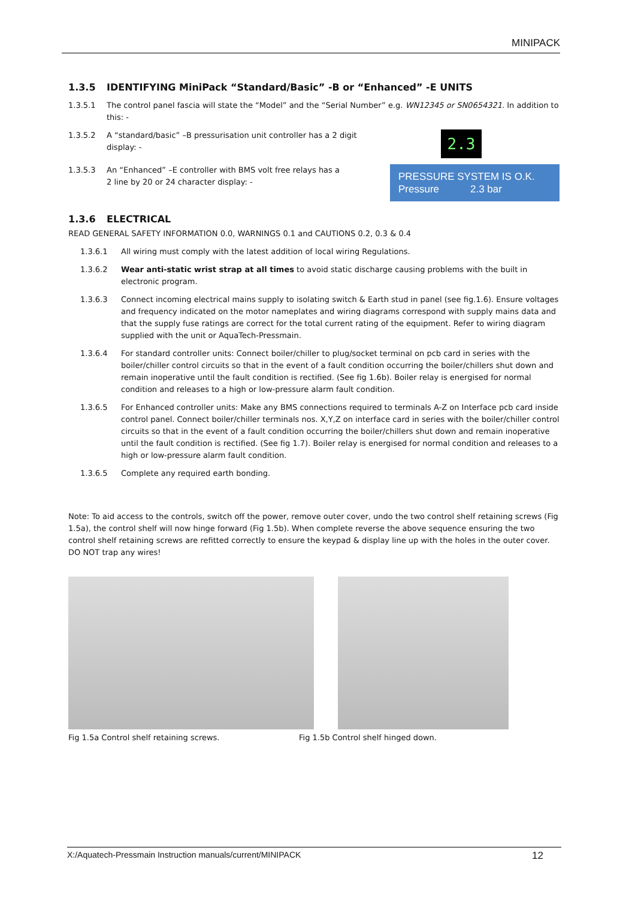MINIPACK
1.3.5 IDENTIFYING MiniPack “Standard/Basic” -B or “Enhanced” -E UNITS
1.3.5.1 The control panel fascia will state the “Model” and the “Serial Number” e.g. WN12345 or SN0654321. In addition to this: -
1.3.5.2 A “standard/basic” –B pressurisation unit controller has a 2 digit display: -
2.3
1.3.5.3 An “Enhanced” –E controller with BMS volt free relays has a 2 line by 20 or 24 character display: -
PRESSURE SYSTEM IS O.K.
Pressure 2.3 bar
1.3.6 ELECTRICAL
READ GENERAL SAFETY INFORMATION 0.0, WARNINGS 0.1 and CAUTIONS 0.2, 0.3 & 0.4
1.3.6.1 All wiring must comply with the latest addition of local wiring Regulations.
1.3.6.2 Wear anti-static wrist strap at all times to avoid static discharge causing problems with the built in electronic program.
1.3.6.3 Connect incoming electrical mains supply to isolating switch & Earth stud in panel (see fig.1.6). Ensure voltages and frequency indicated on the motor nameplates and wiring diagrams correspond with supply mains data and that the supply fuse ratings are correct for the total current rating of the equipment. Refer to wiring diagram supplied with the unit or AquaTech-Pressmain.
1.3.6.4 For standard controller units: Connect boiler/chiller to plug/socket terminal on pcb card in series with the boiler/chiller control circuits so that in the event of a fault condition occurring the boiler/chillers shut down and remain inoperative until the fault condition is rectified. (See fig 1.6b). Boiler relay is energised for normal condition and releases to a high or low-pressure alarm fault condition.
1.3.6.5 For Enhanced controller units: Make any BMS connections required to terminals A-Z on Interface pcb card inside control panel. Connect boiler/chiller terminals nos. X,Y,Z on interface card in series with the boiler/chiller control circuits so that in the event of a fault condition occurring the boiler/chillers shut down and remain inoperative until the fault condition is rectified. (See fig 1.7). Boiler relay is energised for normal condition and releases to a high or low-pressure alarm fault condition.
1.3.6.5 Complete any required earth bonding.
Note: To aid access to the controls, switch off the power, remove outer cover, undo the two control shelf retaining screws (Fig 1.5a), the control shelf will now hinge forward (Fig 1.5b). When complete reverse the above sequence ensuring the two control shelf retaining screws are refitted correctly to ensure the keypad & display line up with the holes in the outer cover. DO NOT trap any wires!
Fig 1.5a Control shelf retaining screws. Fig 1.5b Control shelf hinged down.
X:/Aquatech-Pressmain Instruction manuals/current/MINIPACK 12